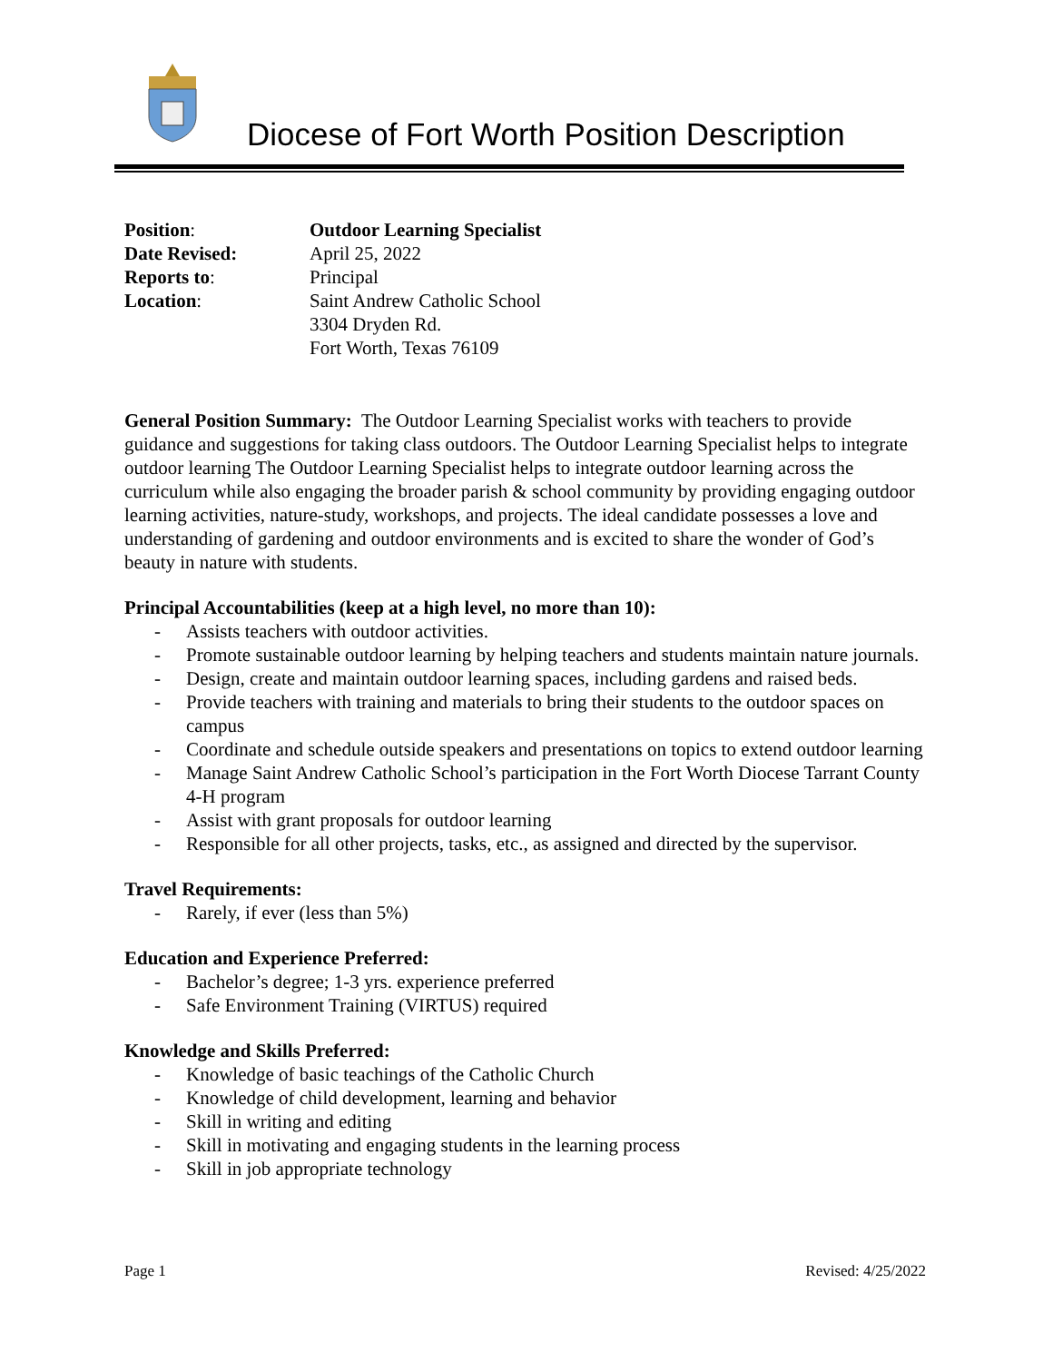Diocese of Fort Worth Position Description
Position: Outdoor Learning Specialist
Date Revised: April 25, 2022
Reports to: Principal
Location: Saint Andrew Catholic School
3304 Dryden Rd.
Fort Worth, Texas 76109
General Position Summary: The Outdoor Learning Specialist works with teachers to provide guidance and suggestions for taking class outdoors. The Outdoor Learning Specialist helps to integrate outdoor learning The Outdoor Learning Specialist helps to integrate outdoor learning across the curriculum while also engaging the broader parish & school community by providing engaging outdoor learning activities, nature-study, workshops, and projects. The ideal candidate possesses a love and understanding of gardening and outdoor environments and is excited to share the wonder of God’s beauty in nature with students.
Principal Accountabilities (keep at a high level, no more than 10):
- Assists teachers with outdoor activities.
- Promote sustainable outdoor learning by helping teachers and students maintain nature journals.
- Design, create and maintain outdoor learning spaces, including gardens and raised beds.
- Provide teachers with training and materials to bring their students to the outdoor spaces on campus
- Coordinate and schedule outside speakers and presentations on topics to extend outdoor learning
- Manage Saint Andrew Catholic School’s participation in the Fort Worth Diocese Tarrant County 4-H program
- Assist with grant proposals for outdoor learning
- Responsible for all other projects, tasks, etc., as assigned and directed by the supervisor.
Travel Requirements:
- Rarely, if ever (less than 5%)
Education and Experience Preferred:
- Bachelor’s degree; 1-3 yrs. experience preferred
- Safe Environment Training (VIRTUS) required
Knowledge and Skills Preferred:
- Knowledge of basic teachings of the Catholic Church
- Knowledge of child development, learning and behavior
- Skill in writing and editing
- Skill in motivating and engaging students in the learning process
- Skill in job appropriate technology
Page 1 Revised: 4/25/2022